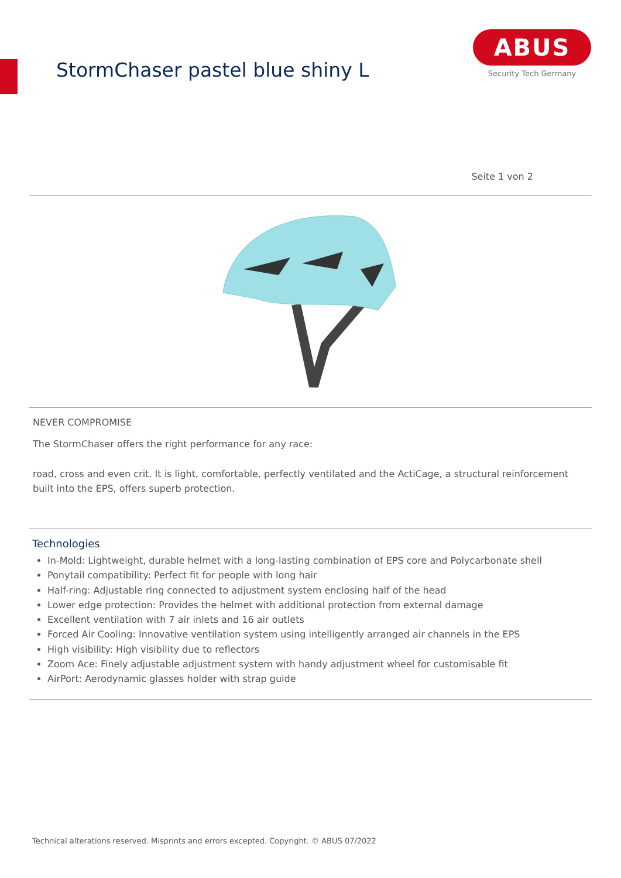StormChaser pastel blue shiny L
ABUS
Security Tech Germany
Seite 1 von 2
NEVER COMPROMISE
The StormChaser offers the right performance for any race:
road, cross and even crit. It is light, comfortable, perfectly ventilated and the ActiCage, a structural reinforcement built into the EPS, offers superb protection.
Technologies
In-Mold: Lightweight, durable helmet with a long-lasting combination of EPS core and Polycarbonate shell
Ponytail compatibility: Perfect fit for people with long hair
Half-ring: Adjustable ring connected to adjustment system enclosing half of the head
Lower edge protection: Provides the helmet with additional protection from external damage
Excellent ventilation with 7 air inlets and 16 air outlets
Forced Air Cooling: Innovative ventilation system using intelligently arranged air channels in the EPS
High visibility: High visibility due to reflectors
Zoom Ace: Finely adjustable adjustment system with handy adjustment wheel for customisable fit
AirPort: Aerodynamic glasses holder with strap guide
Technical alterations reserved. Misprints and errors excepted. Copyright. © ABUS 07/2022